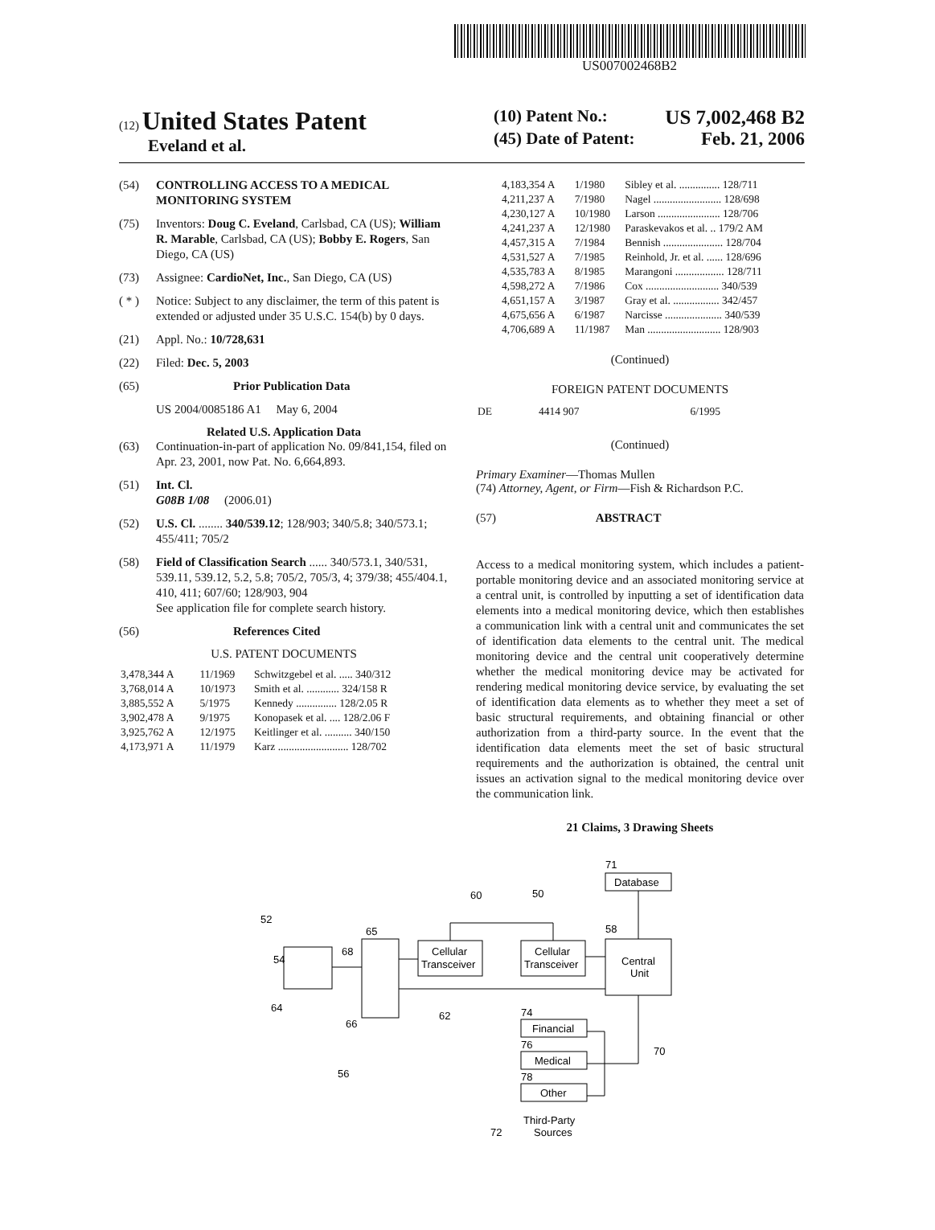US007002468B2
(12) United States Patent
Eveland et al.
(10) Patent No.: US 7,002,468 B2
(45) Date of Patent: Feb. 21, 2006
(54) CONTROLLING ACCESS TO A MEDICAL MONITORING SYSTEM
(75) Inventors: Doug C. Eveland, Carlsbad, CA (US); William R. Marable, Carlsbad, CA (US); Bobby E. Rogers, San Diego, CA (US)
(73) Assignee: CardioNet, Inc., San Diego, CA (US)
( * ) Notice: Subject to any disclaimer, the term of this patent is extended or adjusted under 35 U.S.C. 154(b) by 0 days.
(21) Appl. No.: 10/728,631
(22) Filed: Dec. 5, 2003
(65) Prior Publication Data
US 2004/0085186 A1 May 6, 2004
Related U.S. Application Data
(63) Continuation-in-part of application No. 09/841,154, filed on Apr. 23, 2001, now Pat. No. 6,664,893.
(51) Int. Cl.
G08B 1/08 (2006.01)
(52) U.S. Cl. ........ 340/539.12; 128/903; 340/5.8; 340/573.1; 455/411; 705/2
(58) Field of Classification Search ...... 340/573.1, 340/531, 539.11, 539.12, 5.2, 5.8; 705/2, 705/3, 4; 379/38; 455/404.1, 410, 411; 607/60; 128/903, 904
See application file for complete search history.
(56) References Cited
U.S. PATENT DOCUMENTS
| 3,478,344 A | 11/1969 | Schwitzgebel et al. ..... 340/312 |
| 3,768,014 A | 10/1973 | Smith et al. ............ 324/158 R |
| 3,885,552 A | 5/1975 | Kennedy ............... 128/2.05 R |
| 3,902,478 A | 9/1975 | Konopasek et al. .... 128/2.06 F |
| 3,925,762 A | 12/1975 | Keitlinger et al. .......... 340/150 |
| 4,173,971 A | 11/1979 | Karz .......................... 128/702 |
| 4,183,354 A | 1/1980 | Sibley et al. ............... 128/711 |
| 4,211,237 A | 7/1980 | Nagel ......................... 128/698 |
| 4,230,127 A | 10/1980 | Larson ....................... 128/706 |
| 4,241,237 A | 12/1980 | Paraskevakos et al. .. 179/2 AM |
| 4,457,315 A | 7/1984 | Bennish ...................... 128/704 |
| 4,531,527 A | 7/1985 | Reinhold, Jr. et al. ...... 128/696 |
| 4,535,783 A | 8/1985 | Marangoni .................. 128/711 |
| 4,598,272 A | 7/1986 | Cox ........................... 340/539 |
| 4,651,157 A | 3/1987 | Gray et al. ................. 342/457 |
| 4,675,656 A | 6/1987 | Narcisse ..................... 340/539 |
| 4,706,689 A | 11/1987 | Man ........................... 128/903 |
(Continued)
FOREIGN PATENT DOCUMENTS
| DE | 4414 907 | 6/1995 |
(Continued)
Primary Examiner—Thomas Mullen
(74) Attorney, Agent, or Firm—Fish & Richardson P.C.
(57) ABSTRACT
Access to a medical monitoring system, which includes a patient-portable monitoring device and an associated monitoring service at a central unit, is controlled by inputting a set of identification data elements into a medical monitoring device, which then establishes a communication link with a central unit and communicates the set of identification data elements to the central unit. The medical monitoring device and the central unit cooperatively determine whether the medical monitoring device may be activated for rendering medical monitoring device service, by evaluating the set of identification data elements as to whether they meet a set of basic structural requirements, and obtaining financial or other authorization from a third-party source. In the event that the identification data elements meet the set of basic structural requirements and the authorization is obtained, the central unit issues an activation signal to the medical monitoring device over the communication link.
21 Claims, 3 Drawing Sheets
Cellular
Transceiver
Cellular
Transceiver
Central
Unit
Database
Financial
Medical
Other
Third-Party
Sources
52
65
54
68
64
66
62
56
60
50
71
58
74
76
78
70
72